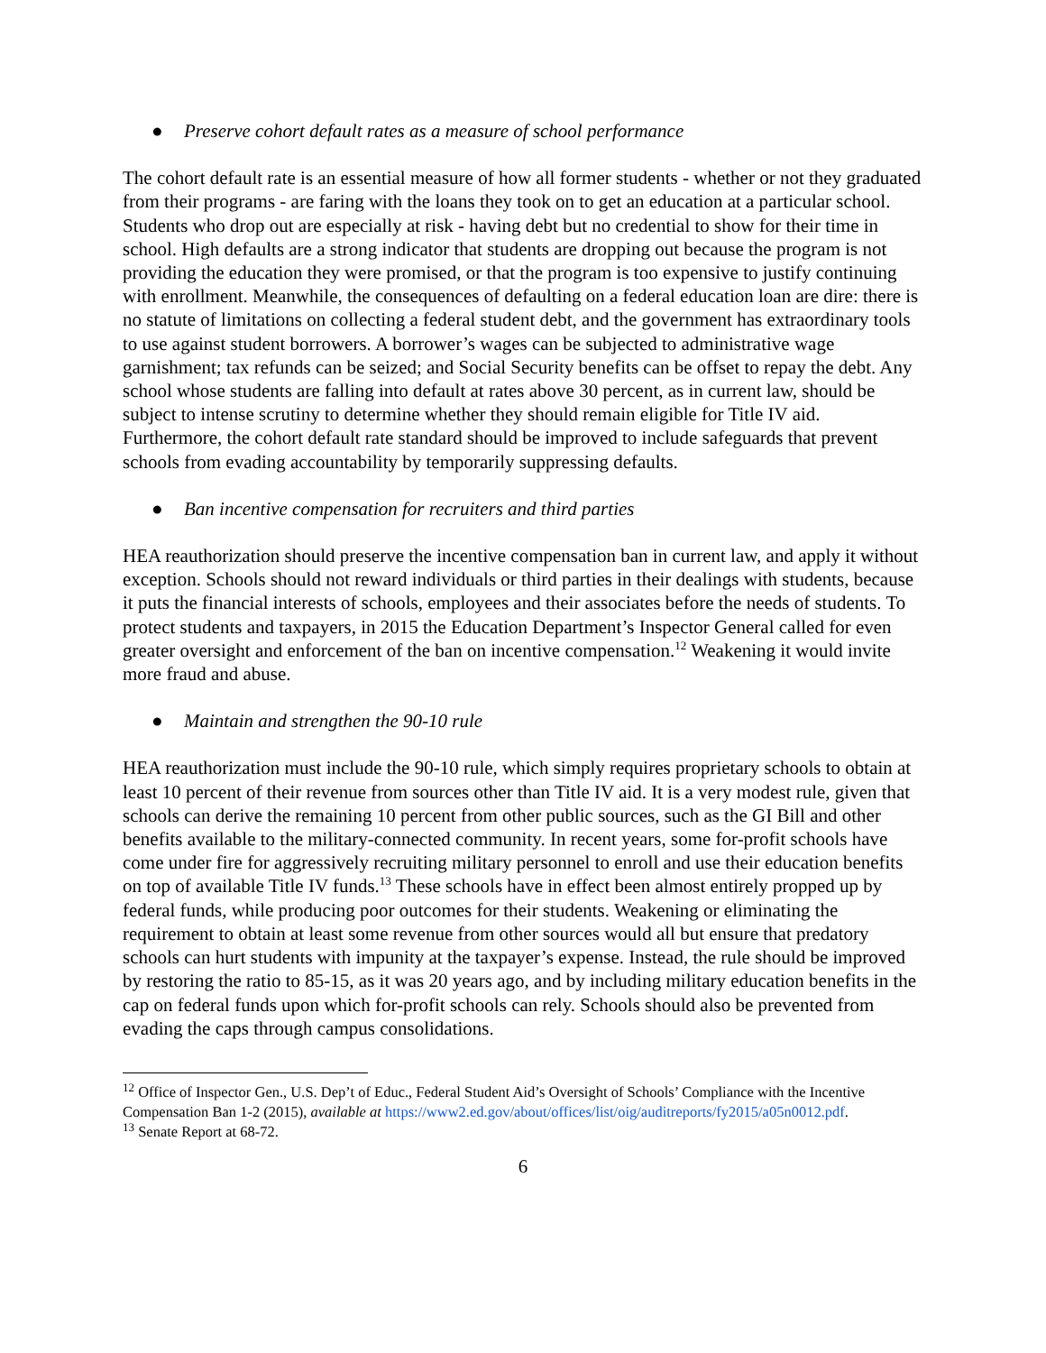● Preserve cohort default rates as a measure of school performance
The cohort default rate is an essential measure of how all former students - whether or not they graduated from their programs - are faring with the loans they took on to get an education at a particular school. Students who drop out are especially at risk - having debt but no credential to show for their time in school. High defaults are a strong indicator that students are dropping out because the program is not providing the education they were promised, or that the program is too expensive to justify continuing with enrollment. Meanwhile, the consequences of defaulting on a federal education loan are dire: there is no statute of limitations on collecting a federal student debt, and the government has extraordinary tools to use against student borrowers. A borrower’s wages can be subjected to administrative wage garnishment; tax refunds can be seized; and Social Security benefits can be offset to repay the debt. Any school whose students are falling into default at rates above 30 percent, as in current law, should be subject to intense scrutiny to determine whether they should remain eligible for Title IV aid. Furthermore, the cohort default rate standard should be improved to include safeguards that prevent schools from evading accountability by temporarily suppressing defaults.
● Ban incentive compensation for recruiters and third parties
HEA reauthorization should preserve the incentive compensation ban in current law, and apply it without exception. Schools should not reward individuals or third parties in their dealings with students, because it puts the financial interests of schools, employees and their associates before the needs of students. To protect students and taxpayers, in 2015 the Education Department’s Inspector General called for even greater oversight and enforcement of the ban on incentive compensation.<sup>12</sup> Weakening it would invite more fraud and abuse.
● Maintain and strengthen the 90-10 rule
HEA reauthorization must include the 90-10 rule, which simply requires proprietary schools to obtain at least 10 percent of their revenue from sources other than Title IV aid. It is a very modest rule, given that schools can derive the remaining 10 percent from other public sources, such as the GI Bill and other benefits available to the military-connected community. In recent years, some for-profit schools have come under fire for aggressively recruiting military personnel to enroll and use their education benefits on top of available Title IV funds.<sup>13</sup> These schools have in effect been almost entirely propped up by federal funds, while producing poor outcomes for their students. Weakening or eliminating the requirement to obtain at least some revenue from other sources would all but ensure that predatory schools can hurt students with impunity at the taxpayer’s expense. Instead, the rule should be improved by restoring the ratio to 85-15, as it was 20 years ago, and by including military education benefits in the cap on federal funds upon which for-profit schools can rely. Schools should also be prevented from evading the caps through campus consolidations.
<sup>12</sup> Office of Inspector Gen., U.S. Dep’t of Educ., Federal Student Aid’s Oversight of Schools’ Compliance with the Incentive Compensation Ban 1-2 (2015), available at https://www2.ed.gov/about/offices/list/oig/auditreports/fy2015/a05n0012.pdf.
<sup>13</sup> Senate Report at 68-72.
6